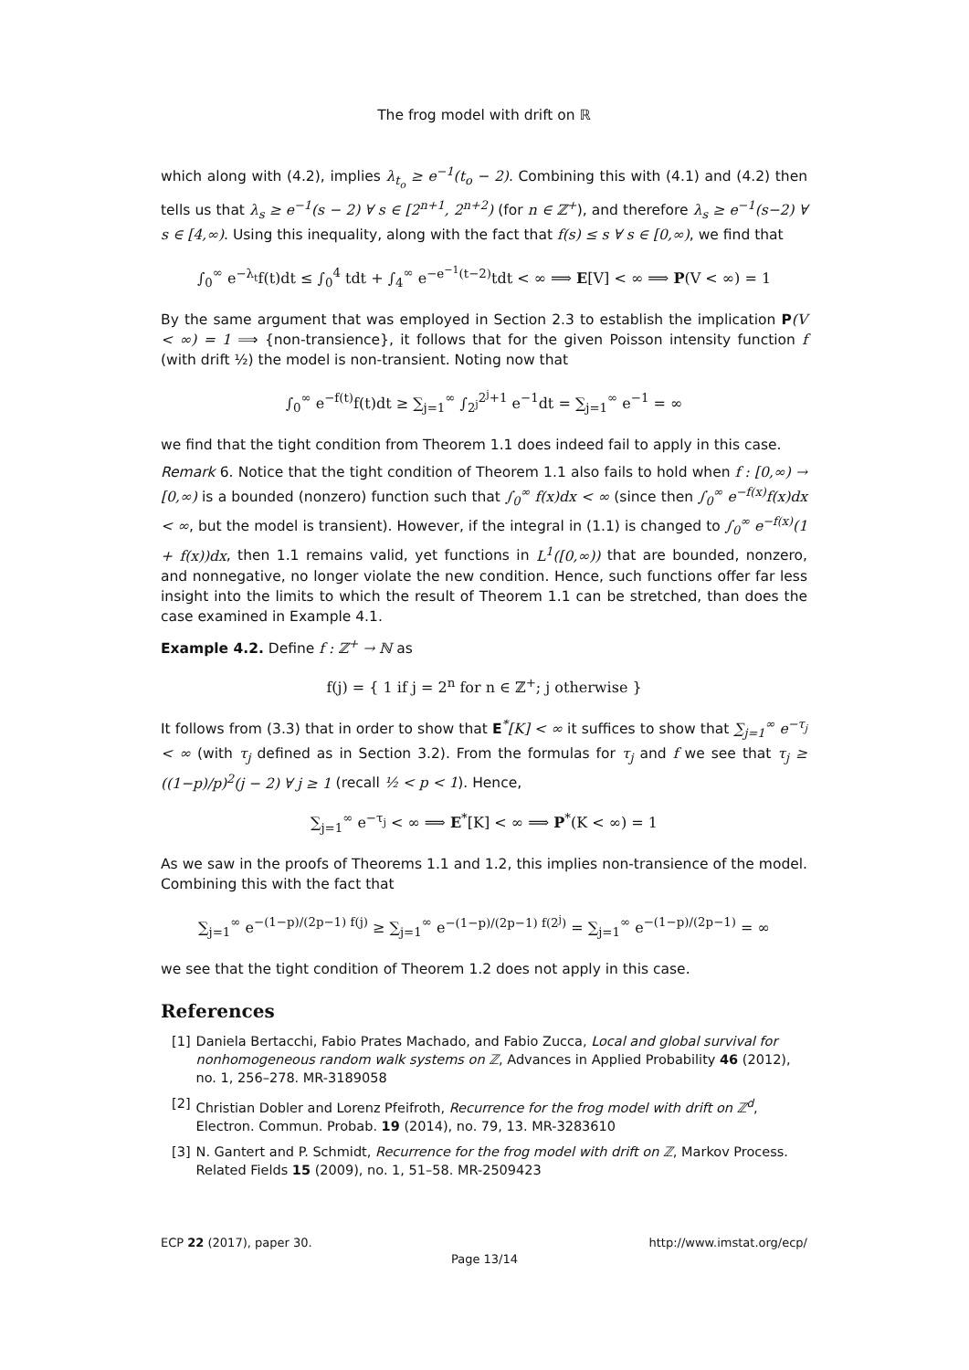The frog model with drift on ℝ
which along with (4.2), implies λ<sub>t<sub>o</sub></sub> ≥ e<sup>−1</sup>(t<sub>o</sub> − 2). Combining this with (4.1) and (4.2) then tells us that λ<sub>s</sub> ≥ e<sup>−1</sup>(s − 2) ∀ s ∈ [2<sup>n+1</sup>, 2<sup>n+2</sup>) (for n ∈ ℤ<sup>+</sup>), and therefore λ<sub>s</sub> ≥ e<sup>−1</sup>(s−2) ∀ s ∈ [4,∞). Using this inequality, along with the fact that f(s) ≤ s ∀ s ∈ [0,∞), we find that
∫<sub>0</sub><sup>∞</sup> e<sup>−λ<sub>t</sub></sup>f(t)dt ≤ ∫<sub>0</sub><sup>4</sup> tdt + ∫<sub>4</sub><sup>∞</sup> e<sup>−e<sup>−1</sup>(t−2)</sup>tdt < ∞ ⟹ E[V] < ∞ ⟹ P(V < ∞) = 1
By the same argument that was employed in Section 2.3 to establish the implication P(V < ∞) = 1 ⟹ {non-transience}, it follows that for the given Poisson intensity function f (with drift ½) the model is non-transient. Noting now that
∫<sub>0</sub><sup>∞</sup> e<sup>−f(t)</sup>f(t)dt ≥ ∑<sub>j=1</sub><sup>∞</sup> ∫<sub>2<sup>j</sup></sub><sup>2<sup>j</sup>+1</sup> e<sup>−1</sup>dt = ∑<sub>j=1</sub><sup>∞</sup> e<sup>−1</sup> = ∞
we find that the tight condition from Theorem 1.1 does indeed fail to apply in this case.
Remark 6. Notice that the tight condition of Theorem 1.1 also fails to hold when f : [0,∞) → [0,∞) is a bounded (nonzero) function such that ∫<sub>0</sub><sup>∞</sup> f(x)dx < ∞ (since then ∫<sub>0</sub><sup>∞</sup> e<sup>−f(x)</sup>f(x)dx < ∞, but the model is transient). However, if the integral in (1.1) is changed to ∫<sub>0</sub><sup>∞</sup> e<sup>−f(x)</sup>(1 + f(x))dx, then 1.1 remains valid, yet functions in L<sup>1</sup>([0,∞)) that are bounded, nonzero, and nonnegative, no longer violate the new condition. Hence, such functions offer far less insight into the limits to which the result of Theorem 1.1 can be stretched, than does the case examined in Example 4.1.
Example 4.2. Define f : ℤ<sup>+</sup> → ℕ as
f(j) = { 1 if j = 2<sup>n</sup> for n ∈ ℤ<sup>+</sup>; j otherwise }
It follows from (3.3) that in order to show that E<sup>*</sup>[K] < ∞ it suffices to show that ∑<sub>j=1</sub><sup>∞</sup> e<sup>−τ<sub>j</sub></sup> < ∞ (with τ<sub>j</sub> defined as in Section 3.2). From the formulas for τ<sub>j</sub> and f we see that τ<sub>j</sub> ≥ ((1−p)/p)<sup>2</sup>(j − 2) ∀ j ≥ 1 (recall ½ < p < 1). Hence,
∑<sub>j=1</sub><sup>∞</sup> e<sup>−τ<sub>j</sub></sup> < ∞ ⟹ E<sup>*</sup>[K] < ∞ ⟹ P<sup>*</sup>(K < ∞) = 1
As we saw in the proofs of Theorems 1.1 and 1.2, this implies non-transience of the model. Combining this with the fact that
∑<sub>j=1</sub><sup>∞</sup> e<sup>−(1−p)/(2p−1) f(j)</sup> ≥ ∑<sub>j=1</sub><sup>∞</sup> e<sup>−(1−p)/(2p−1) f(2<sup>j</sup>)</sup> = ∑<sub>j=1</sub><sup>∞</sup> e<sup>−(1−p)/(2p−1)</sup> = ∞
we see that the tight condition of Theorem 1.2 does not apply in this case.
References
[1] Daniela Bertacchi, Fabio Prates Machado, and Fabio Zucca, Local and global survival for nonhomogeneous random walk systems on ℤ, Advances in Applied Probability 46 (2012), no. 1, 256–278. MR-3189058
[2] Christian Dobler and Lorenz Pfeifroth, Recurrence for the frog model with drift on ℤ<sup>d</sup>, Electron. Commun. Probab. 19 (2014), no. 79, 13. MR-3283610
[3] N. Gantert and P. Schmidt, Recurrence for the frog model with drift on ℤ, Markov Process. Related Fields 15 (2009), no. 1, 51–58. MR-2509423
ECP 22 (2017), paper 30. http://www.imstat.org/ecp/
Page 13/14